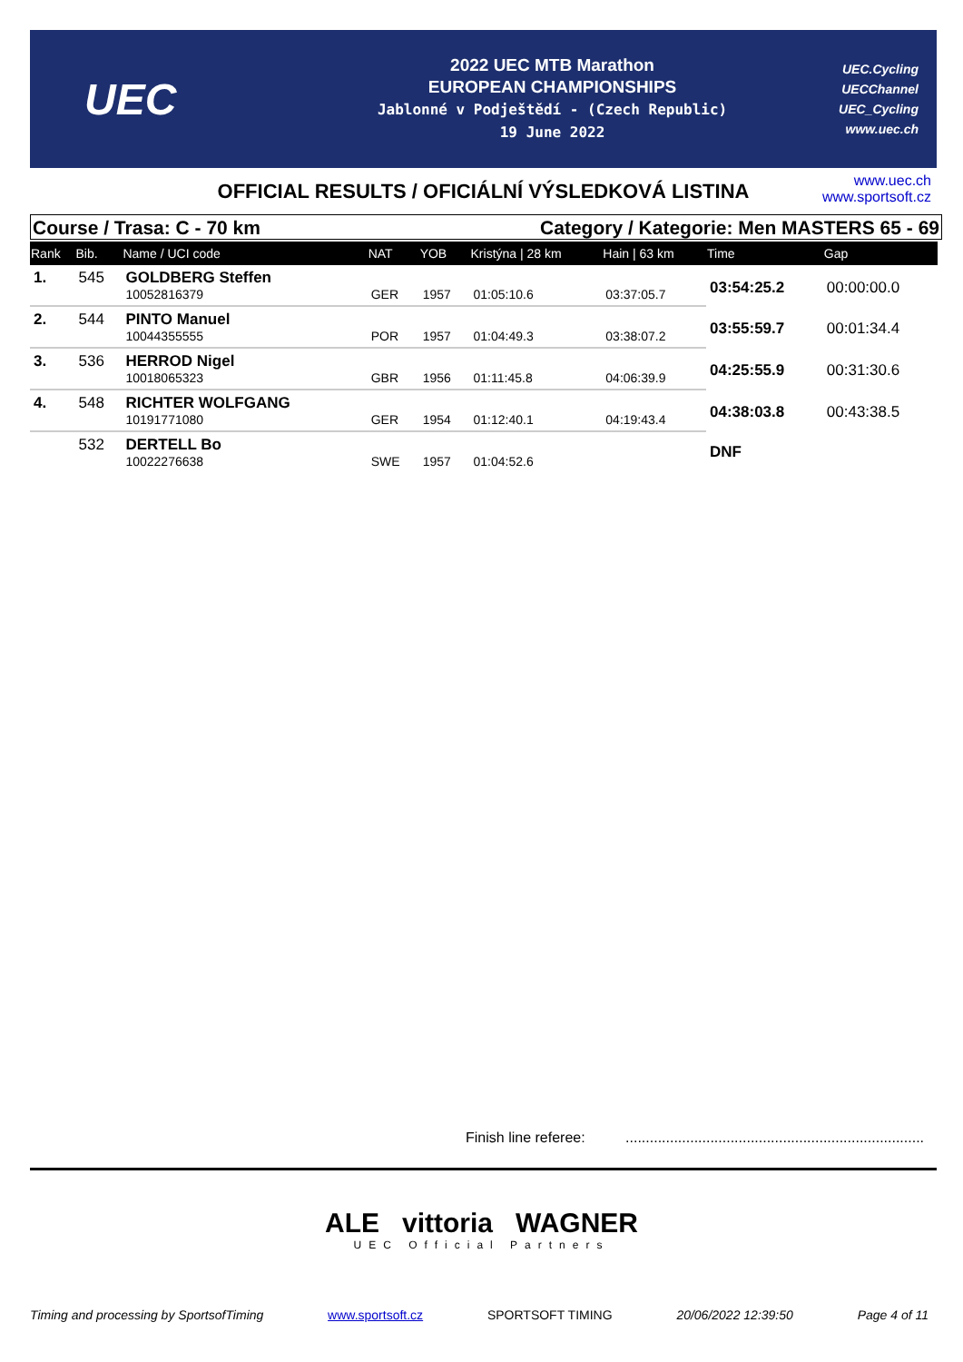UEC
2022 UEC MTB Marathon
EUROPEAN CHAMPIONSHIPS
Jablonné v Podještědí - (Czech Republic)
19 June 2022
UEC.Cycling
UECChannel
UEC_Cycling
www.uec.ch
OFFICIAL RESULTS / OFICIÁLNÍ VÝSLEDKOVÁ LISTINA
www.uec.ch
www.sportsoft.cz
Course / Trasa: C - 70 km Category / Kategorie: Men MASTERS 65 - 69
| Rank | Bib. | Name / UCI code | NAT | YOB | Kristýna / 28 km | Hain / 63 km | Time | Gap |
| --- | --- | --- | --- | --- | --- | --- | --- | --- |
| 1. | 545 | GOLDBERG Steffen | | | | | 03:54:25.2 | 00:00:00.0 |
| | | 10052816379 | GER | 1957 | 01:05:10.6 | 03:37:05.7 | | |
| 2. | 544 | PINTO Manuel | | | | | 03:55:59.7 | 00:01:34.4 |
| | | 10044355555 | POR | 1957 | 01:04:49.3 | 03:38:07.2 | | |
| 3. | 536 | HERROD Nigel | | | | | 04:25:55.9 | 00:31:30.6 |
| | | 10018065323 | GBR | 1956 | 01:11:45.8 | 04:06:39.9 | | |
| 4. | 548 | RICHTER WOLFGANG | | | | | 04:38:03.8 | 00:43:38.5 |
| | | 10191771080 | GER | 1954 | 01:12:40.1 | 04:19:43.4 | | |
| | 532 | DERTELL Bo | | | | | DNF | |
| | | 10022276638 | SWE | 1957 | 01:04:52.6 | | | |
Finish line referee: ..........................................................................
ALE vittoria WAGNER
UEC Official Partners
Timing and processing by SportsofTiming www.sportsoft.cz SPORTSOFT TIMING 20/06/2022 12:39:50 Page 4 of 11